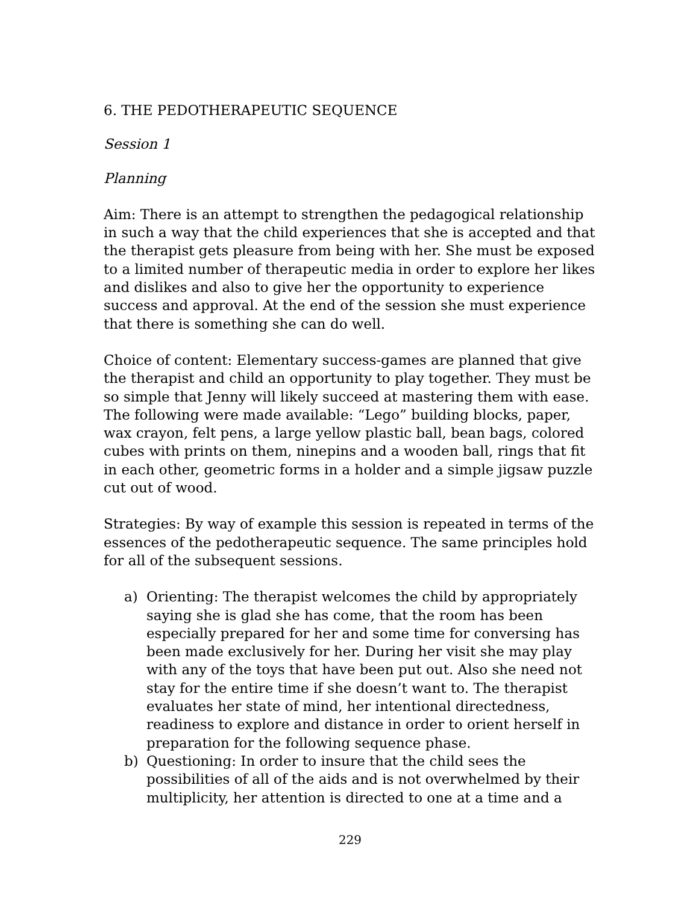6. THE PEDOTHERAPEUTIC SEQUENCE
Session 1
Planning
Aim: There is an attempt to strengthen the pedagogical relationship in such a way that the child experiences that she is accepted and that the therapist gets pleasure from being with her. She must be exposed to a limited number of therapeutic media in order to explore her likes and dislikes and also to give her the opportunity to experience success and approval. At the end of the session she must experience that there is something she can do well.
Choice of content: Elementary success-games are planned that give the therapist and child an opportunity to play together. They must be so simple that Jenny will likely succeed at mastering them with ease. The following were made available: “Lego” building blocks, paper, wax crayon, felt pens, a large yellow plastic ball, bean bags, colored cubes with prints on them, ninepins and a wooden ball, rings that fit in each other, geometric forms in a holder and a simple jigsaw puzzle cut out of wood.
Strategies: By way of example this session is repeated in terms of the essences of the pedotherapeutic sequence. The same principles hold for all of the subsequent sessions.
a) Orienting: The therapist welcomes the child by appropriately saying she is glad she has come, that the room has been especially prepared for her and some time for conversing has been made exclusively for her. During her visit she may play with any of the toys that have been put out. Also she need not stay for the entire time if she doesn’t want to. The therapist evaluates her state of mind, her intentional directedness, readiness to explore and distance in order to orient herself in preparation for the following sequence phase.
b) Questioning: In order to insure that the child sees the possibilities of all of the aids and is not overwhelmed by their multiplicity, her attention is directed to one at a time and a
229